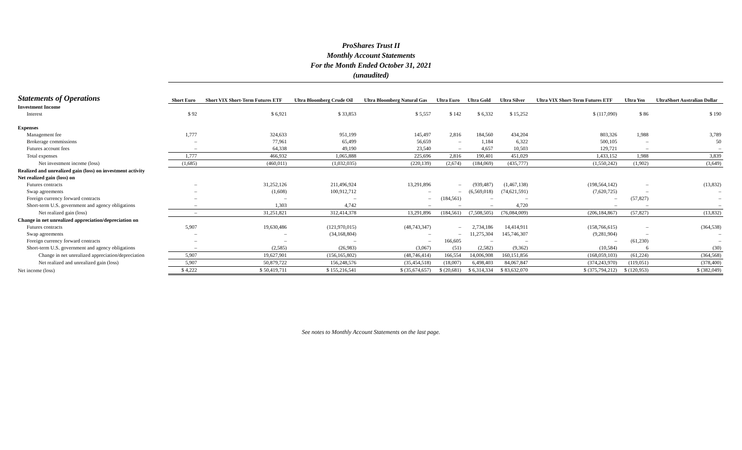ProShares Trust II
Monthly Account Statements
For the Month Ended October 31, 2021
(unaudited)
| Statements of Operations | Short Euro | Short VIX Short-Term Futures ETF | Ultra Bloomberg Crude Oil | Ultra Bloomberg Natural Gas | Ultra Euro | Ultra Gold | Ultra Silver | Ultra VIX Short-Term Futures ETF | Ultra Yen | UltraShort Australian Dollar |
| --- | --- | --- | --- | --- | --- | --- | --- | --- | --- | --- |
| Investment Income | | | | | | | | | | |
| Interest | $ 92 | $ 6,921 | $ 33,853 | $ 5,557 | $ 142 | $ 6,332 | $ 15,252 | $ (117,090) | $ 86 | $ 190 |
| Expenses | | | | | | | | | | |
| Management fee | 1,777 | 324,633 | 951,199 | 145,497 | 2,816 | 184,560 | 434,204 | 803,326 | 1,988 | 3,789 |
| Brokerage commissions | – | 77,961 | 65,499 | 56,659 | – | 1,184 | 6,322 | 500,105 | – | 50 |
| Futures account fees | – | 64,338 | 49,190 | 23,540 | – | 4,657 | 10,503 | 129,721 | – | – |
| Total expenses | 1,777 | 466,932 | 1,065,888 | 225,696 | 2,816 | 190,401 | 451,029 | 1,433,152 | 1,988 | 3,839 |
| Net investment income (loss) | (1,685) | (460,011) | (1,032,035) | (220,139) | (2,674) | (184,069) | (435,777) | (1,550,242) | (1,902) | (3,649) |
| Realized and unrealized gain (loss) on investment activity | | | | | | | | | | |
| Net realized gain (loss) on | | | | | | | | | | |
| Futures contracts | – | 31,252,126 | 211,496,924 | 13,291,896 | – | (939,487) | (1,467,138) | (198,564,142) | – | (13,832) |
| Swap agreements | – | (1,608) | 100,912,712 | – | – | (6,569,018) | (74,621,591) | (7,620,725) | – | – |
| Foreign currency forward contracts | – | – | – | – | (184,561) | – | – | – | (57,827) | – |
| Short-term U.S. government and agency obligations | – | 1,303 | 4,742 | – | – | – | 4,720 | – | – | – |
| Net realized gain (loss) | – | 31,251,821 | 312,414,378 | 13,291,896 | (184,561) | (7,508,505) | (76,084,009) | (206,184,867) | (57,827) | (13,832) |
| Change in net unrealized appreciation/depreciation on | | | | | | | | | | |
| Futures contracts | 5,907 | 19,630,486 | (121,970,015) | (48,743,347) | – | 2,734,186 | 14,414,911 | (158,766,615) | – | (364,538) |
| Swap agreements | – | – | (34,168,804) | – | – | 11,275,304 | 145,746,307 | (9,281,904) | – | – |
| Foreign currency forward contracts | – | – | – | – | 166,605 | – | – | – | (61,230) | – |
| Short-term U.S. government and agency obligations | – | (2,585) | (26,983) | (3,067) | (51) | (2,582) | (9,362) | (10,584) | 6 | (30) |
| Change in net unrealized appreciation/depreciation | 5,907 | 19,627,901 | (156,165,802) | (48,746,414) | 166,554 | 14,006,908 | 160,151,856 | (168,059,103) | (61,224) | (364,568) |
| Net realized and unrealized gain (loss) | 5,907 | 50,879,722 | 156,248,576 | (35,454,518) | (18,007) | 6,498,403 | 84,067,847 | (374,243,970) | (119,051) | (378,400) |
| Net income (loss) | $ 4,222 | $ 50,419,711 | $ 155,216,541 | $ (35,674,657) | $ (20,681) | $ 6,314,334 | $ 83,632,070 | $ (375,794,212) | $ (120,953) | $ (382,049) |
See notes to Monthly Account Statements on the last page.